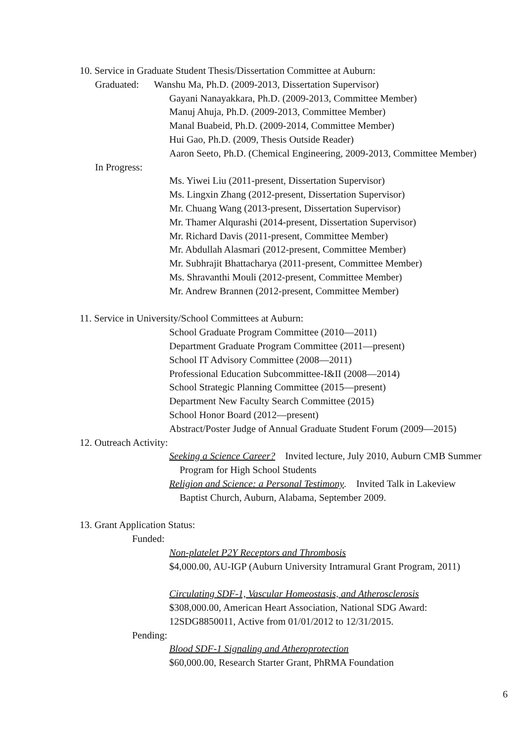10. Service in Graduate Student Thesis/Dissertation Committee at Auburn:
Graduated: Wanshu Ma, Ph.D. (2009-2013, Dissertation Supervisor)
Gayani Nanayakkara, Ph.D. (2009-2013, Committee Member)
Manuj Ahuja, Ph.D. (2009-2013, Committee Member)
Manal Buabeid, Ph.D. (2009-2014, Committee Member)
Hui Gao, Ph.D. (2009, Thesis Outside Reader)
Aaron Seeto, Ph.D. (Chemical Engineering, 2009-2013, Committee Member)
In Progress:
Ms. Yiwei Liu (2011-present, Dissertation Supervisor)
Ms. Lingxin Zhang (2012-present, Dissertation Supervisor)
Mr. Chuang Wang (2013-present, Dissertation Supervisor)
Mr. Thamer Alqurashi (2014-present, Dissertation Supervisor)
Mr. Richard Davis (2011-present, Committee Member)
Mr. Abdullah Alasmari (2012-present, Committee Member)
Mr. Subhrajit Bhattacharya (2011-present, Committee Member)
Ms. Shravanthi Mouli (2012-present, Committee Member)
Mr. Andrew Brannen (2012-present, Committee Member)
11. Service in University/School Committees at Auburn:
School Graduate Program Committee (2010—2011)
Department Graduate Program Committee (2011—present)
School IT Advisory Committee (2008—2011)
Professional Education Subcommittee-I&II (2008—2014)
School Strategic Planning Committee (2015—present)
Department New Faculty Search Committee (2015)
School Honor Board (2012—present)
Abstract/Poster Judge of Annual Graduate Student Forum (2009—2015)
12. Outreach Activity:
Seeking a Science Career? Invited lecture, July 2010, Auburn CMB Summer
Program for High School Students
Religion and Science: a Personal Testimony. Invited Talk in Lakeview
Baptist Church, Auburn, Alabama, September 2009.
13. Grant Application Status:
Funded:
Non-platelet P2Y Receptors and Thrombosis
$4,000.00, AU-IGP (Auburn University Intramural Grant Program, 2011)
Circulating SDF-1, Vascular Homeostasis, and Atherosclerosis
$308,000.00, American Heart Association, National SDG Award:
12SDG8850011, Active from 01/01/2012 to 12/31/2015.
Pending:
Blood SDF-1 Signaling and Atheroprotection
$60,000.00, Research Starter Grant, PhRMA Foundation
6